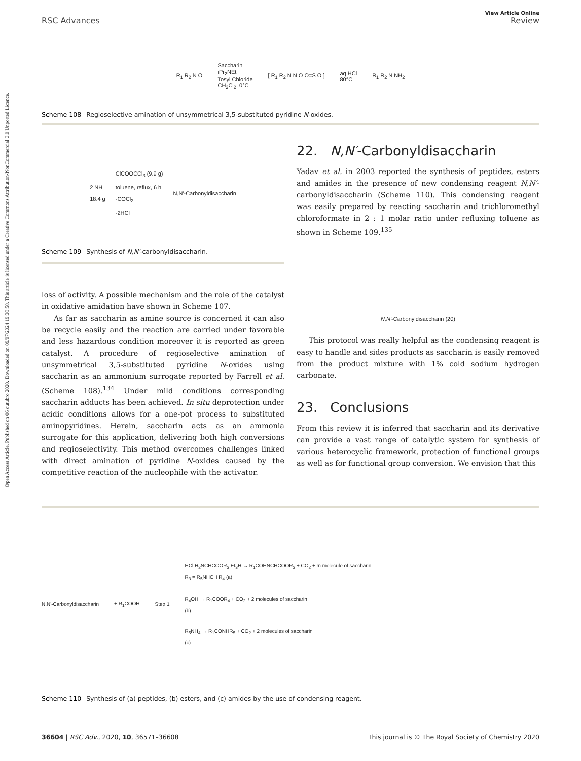Open Access Article. Published on 06 outubro 2020. Downloaded on 09/07/2024 19:30:58. This article is licensed under a Creative Commons Attribution-NonCommercial 3.0 Unported Licence.
View Article Online
RSC Advances Review
R<sub>1</sub> R<sub>2</sub> N O Saccharin
iPr<sub>2</sub>NEt
Tosyl Chloride
CH<sub>2</sub>Cl<sub>2</sub>, 0°C [ R<sub>1</sub> R<sub>2</sub> N N O O=S O ] aq HCl
80°C R<sub>1</sub> R<sub>2</sub> N NH<sub>2</sub>
Scheme 108 Regioselective amination of unsymmetrical 3,5-substituted pyridine N-oxides.
2 NH
18.4 g ClCOOCCl<sub>3</sub> (9.9 g)
toluene, reflux, 6 h
-COCl<sub>2</sub>
-2HCl N,N'-Carbonyldisaccharin
Scheme 109 Synthesis of N,N′-carbonyldisaccharin.
loss of activity. A possible mechanism and the role of the catalyst in oxidative amidation have shown in Scheme 107.
As far as saccharin as amine source is concerned it can also be recycle easily and the reaction are carried under favorable and less hazardous condition moreover it is reported as green catalyst. A procedure of regioselective amination of unsymmetrical 3,5-substituted pyridine N-oxides using saccharin as an ammonium surrogate reported by Farrell et al. (Scheme 108).<sup>134</sup> Under mild conditions corresponding saccharin adducts has been achieved. In situ deprotection under acidic conditions allows for a one-pot process to substituted aminopyridines. Herein, saccharin acts as an ammonia surrogate for this application, delivering both high conversions and regioselectivity. This method overcomes challenges linked with direct amination of pyridine N-oxides caused by the competitive reaction of the nucleophile with the activator.
22. N,N′-Carbonyldisaccharin
Yadav et al. in 2003 reported the synthesis of peptides, esters and amides in the presence of new condensing reagent N,N′-carbonyldisaccharin (Scheme 110). This condensing reagent was easily prepared by reacting saccharin and trichloromethyl chloroformate in 2 : 1 molar ratio under refluxing toluene as shown in Scheme 109.<sup>135</sup>
N,N′-Carbonyldisaccharin (20)
This protocol was really helpful as the condensing reagent is easy to handle and sides products as saccharin is easily removed from the product mixture with 1% cold sodium hydrogen carbonate.
23. Conclusions
From this review it is inferred that saccharin and its derivative can provide a vast range of catalytic system for synthesis of various heterocyclic framework, protection of functional groups as well as for functional group conversion. We envision that this
N,N'-Carbonyldisaccharin + R<sub>1</sub>COOH Step 1
HCl.H<sub>2</sub>NCHCOOR<sub>3</sub> Et<sub>3</sub>H → R<sub>1</sub>COHNCHCOOR<sub>3</sub> + CO<sub>2</sub> + m molecule of saccharin
R<sub>3</sub> = R<sub>5</sub>NHCH R<sub>4</sub> (a)
R<sub>4</sub>OH → R<sub>1</sub>COOR<sub>4</sub> + CO<sub>2</sub> + 2 molecules of saccharin
(b)
R<sub>5</sub>NH<sub>4</sub> → R<sub>1</sub>CONHR<sub>5</sub> + CO<sub>2</sub> + 2 molecules of saccharin
(c)
Scheme 110 Synthesis of (a) peptides, (b) esters, and (c) amides by the use of condensing reagent.
36604 | RSC Adv., 2020, 10, 36571–36608 This journal is © The Royal Society of Chemistry 2020